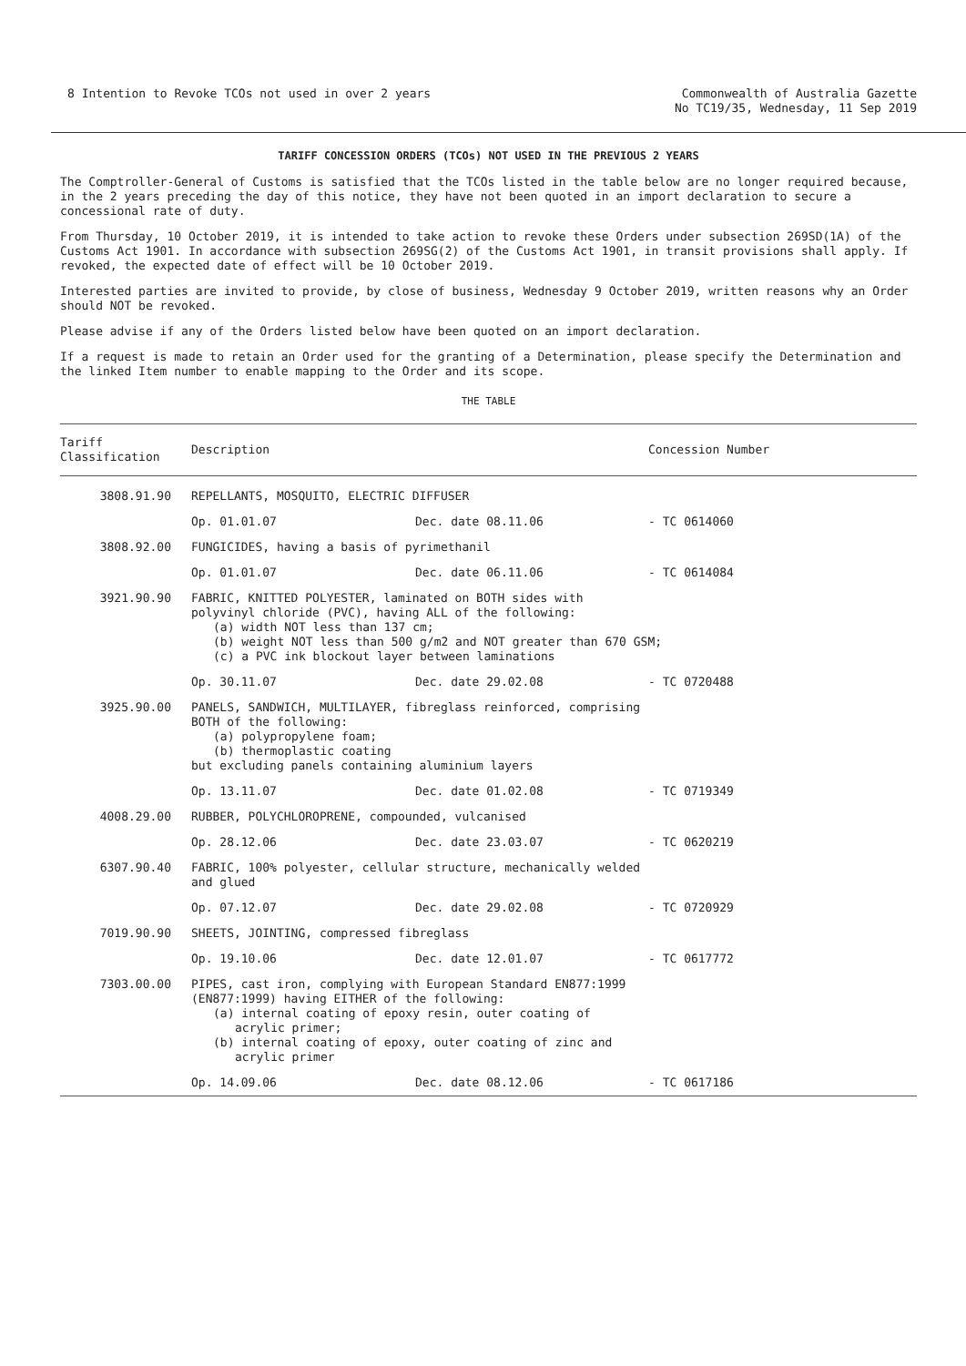8 Intention to Revoke TCOs not used in over 2 years
Commonwealth of Australia Gazette
No TC19/35, Wednesday, 11 Sep 2019
TARIFF CONCESSION ORDERS (TCOs) NOT USED IN THE PREVIOUS 2 YEARS
The Comptroller-General of Customs is satisfied that the TCOs listed in the table below are no longer required because, in the 2 years preceding the day of this notice, they have not been quoted in an import declaration to secure a concessional rate of duty.
From Thursday, 10 October 2019, it is intended to take action to revoke these Orders under subsection 269SD(1A) of the Customs Act 1901. In accordance with subsection 269SG(2) of the Customs Act 1901, in transit provisions shall apply. If revoked, the expected date of effect will be 10 October 2019.
Interested parties are invited to provide, by close of business, Wednesday 9 October 2019, written reasons why an Order should NOT be revoked.
Please advise if any of the Orders listed below have been quoted on an import declaration.
If a request is made to retain an Order used for the granting of a Determination, please specify the Determination and the linked Item number to enable mapping to the Order and its scope.
THE TABLE
| Tariff Classification | Description | | Concession Number |
| --- | --- | --- | --- |
| 3808.91.90 | REPELLANTS, MOSQUITO, ELECTRIC DIFFUSER | | |
| | Op. 01.01.07 | Dec. date 08.11.06 | - TC 0614060 |
| 3808.92.00 | FUNGICIDES, having a basis of pyrimethanil | | |
| | Op. 01.01.07 | Dec. date 06.11.06 | - TC 0614084 |
| 3921.90.90 | FABRIC, KNITTED POLYESTER, laminated on BOTH sides with polyvinyl chloride (PVC), having ALL of the following: (a) width NOT less than 137 cm; (b) weight NOT less than 500 g/m2 and NOT greater than 670 GSM; (c) a PVC ink blockout layer between laminations | | |
| | Op. 30.11.07 | Dec. date 29.02.08 | - TC 0720488 |
| 3925.90.00 | PANELS, SANDWICH, MULTILAYER, fibreglass reinforced, comprising BOTH of the following: (a) polypropylene foam; (b) thermoplastic coating but excluding panels containing aluminium layers | | |
| | Op. 13.11.07 | Dec. date 01.02.08 | - TC 0719349 |
| 4008.29.00 | RUBBER, POLYCHLOROPRENE, compounded, vulcanised | | |
| | Op. 28.12.06 | Dec. date 23.03.07 | - TC 0620219 |
| 6307.90.40 | FABRIC, 100% polyester, cellular structure, mechanically welded and glued | | |
| | Op. 07.12.07 | Dec. date 29.02.08 | - TC 0720929 |
| 7019.90.90 | SHEETS, JOINTING, compressed fibreglass | | |
| | Op. 19.10.06 | Dec. date 12.01.07 | - TC 0617772 |
| 7303.00.00 | PIPES, cast iron, complying with European Standard EN877:1999 (EN877:1999) having EITHER of the following: (a) internal coating of epoxy resin, outer coating of acrylic primer; (b) internal coating of epoxy, outer coating of zinc and acrylic primer | | |
| | Op. 14.09.06 | Dec. date 08.12.06 | - TC 0617186 |